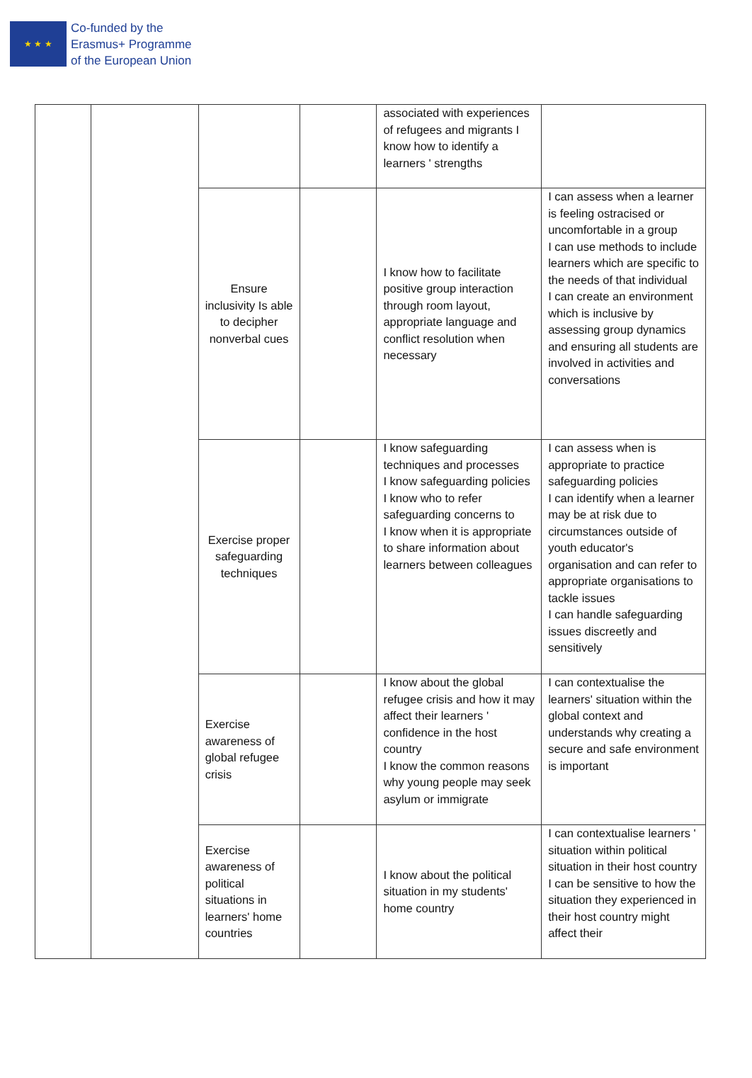★ ★ ★
Co-funded by the
Erasmus+ Programme
of the European Union
| | | | | associated with experiences of refugees and migrants I know how to identify a learners ' strengths | |
| | | Ensure inclusivity Is able to decipher nonverbal cues | | I know how to facilitate positive group interaction through room layout, appropriate language and conflict resolution when necessary | I can assess when a learner is feeling ostracised or uncomfortable in a group I can use methods to include learners which are specific to the needs of that individual I can create an environment which is inclusive by assessing group dynamics and ensuring all students are involved in activities and conversations |
| | | Exercise proper safeguarding techniques | | I know safeguarding techniques and processes I know safeguarding policies I know who to refer safeguarding concerns to I know when it is appropriate to share information about learners between colleagues | I can assess when is appropriate to practice safeguarding policies I can identify when a learner may be at risk due to circumstances outside of youth educator's organisation and can refer to appropriate organisations to tackle issues I can handle safeguarding issues discreetly and sensitively |
| | | Exercise awareness of global refugee crisis | | I know about the global refugee crisis and how it may affect their learners ' confidence in the host country I know the common reasons why young people may seek asylum or immigrate | I can contextualise the learners' situation within the global context and understands why creating a secure and safe environment is important |
| | | Exercise awareness of political situations in learners' home countries | | I know about the political situation in my students' home country | I can contextualise learners ' situation within political situation in their host country I can be sensitive to how the situation they experienced in their host country might affect their |